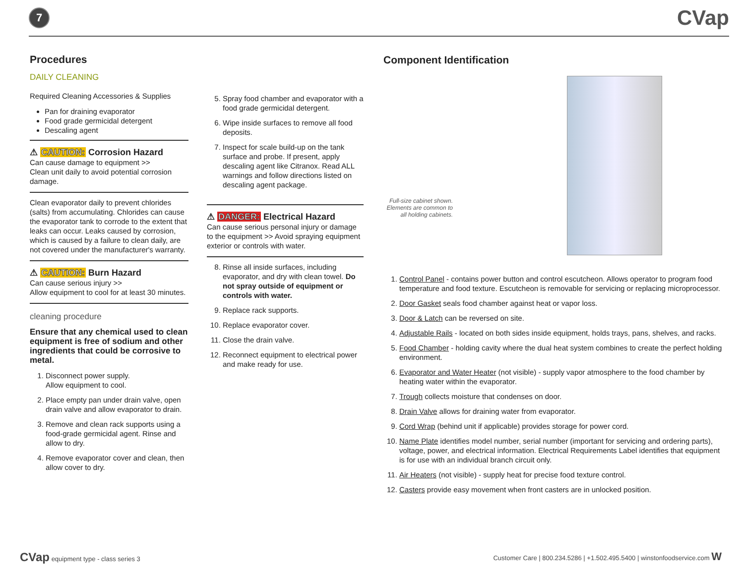7
CVap
Procedures
DAILY CLEANING
Required Cleaning Accessories & Supplies
Pan for draining evaporator
Food grade germicidal detergent
Descaling agent
⚠ CAUTION: Corrosion Hazard
Can cause damage to equipment >>
Clean unit daily to avoid potential corrosion damage.
Clean evaporator daily to prevent chlorides (salts) from accumulating. Chlorides can cause the evaporator tank to corrode to the extent that leaks can occur. Leaks caused by corrosion, which is caused by a failure to clean daily, are not covered under the manufacturer's warranty.
⚠ CAUTION: Burn Hazard
Can cause serious injury >>
Allow equipment to cool for at least 30 minutes.
cleaning procedure
Ensure that any chemical used to clean equipment is free of sodium and other ingredients that could be corrosive to metal.
1. Disconnect power supply.
Allow equipment to cool.
2. Place empty pan under drain valve, open drain valve and allow evaporator to drain.
3. Remove and clean rack supports using a food-grade germicidal agent. Rinse and allow to dry.
4. Remove evaporator cover and clean, then allow cover to dry.
5. Spray food chamber and evaporator with a food grade germicidal detergent.
6. Wipe inside surfaces to remove all food deposits.
7. Inspect for scale build-up on the tank surface and probe. If present, apply descaling agent like Citranox. Read ALL warnings and follow directions listed on descaling agent package.
⚠ DANGER: Electrical Hazard
Can cause serious personal injury or damage to the equipment >> Avoid spraying equipment exterior or controls with water.
8. Rinse all inside surfaces, including evaporator, and dry with clean towel. Do not spray outside of equipment or controls with water.
9. Replace rack supports.
10. Replace evaporator cover.
11. Close the drain valve.
12. Reconnect equipment to electrical power and make ready for use.
Component Identification
Full-size cabinet shown. Elements are common to all holding cabinets.
1. Control Panel - contains power button and control escutcheon. Allows operator to program food temperature and food texture. Escutcheon is removable for servicing or replacing microprocessor.
2. Door Gasket seals food chamber against heat or vapor loss.
3. Door & Latch can be reversed on site.
4. Adjustable Rails - located on both sides inside equipment, holds trays, pans, shelves, and racks.
5. Food Chamber - holding cavity where the dual heat system combines to create the perfect holding environment.
6. Evaporator and Water Heater (not visible) - supply vapor atmosphere to the food chamber by heating water within the evaporator.
7. Trough collects moisture that condenses on door.
8. Drain Valve allows for draining water from evaporator.
9. Cord Wrap (behind unit if applicable) provides storage for power cord.
10. Name Plate identifies model number, serial number (important for servicing and ordering parts), voltage, power, and electrical information. Electrical Requirements Label identifies that equipment is for use with an individual branch circuit only.
11. Air Heaters (not visible) - supply heat for precise food texture control.
12. Casters provide easy movement when front casters are in unlocked position.
CVap equipment type - class series 3
Customer Care | 800.234.5286 | +1.502.495.5400 | winstonfoodservice.com W